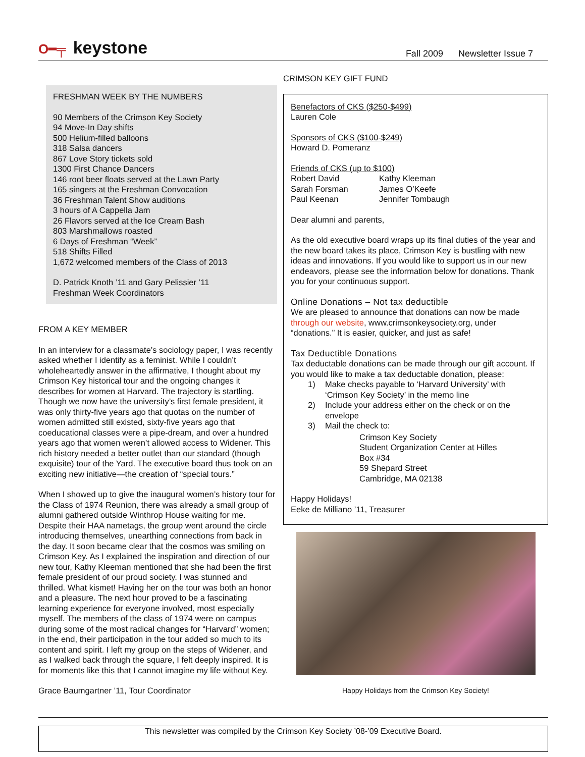O━╤ keystone
Fall 2009 Newsletter Issue 7
FRESHMAN WEEK BY THE NUMBERS
90 Members of the Crimson Key Society
94 Move-In Day shifts
500 Helium-filled balloons
318 Salsa dancers
867 Love Story tickets sold
1300 First Chance Dancers
146 root beer floats served at the Lawn Party
165 singers at the Freshman Convocation
36 Freshman Talent Show auditions
3 hours of A Cappella Jam
26 Flavors served at the Ice Cream Bash
803 Marshmallows roasted
6 Days of Freshman “Week”
518 Shifts Filled
1,672 welcomed members of the Class of 2013
D. Patrick Knoth ’11 and Gary Pelissier ’11
Freshman Week Coordinators
FROM A KEY MEMBER
In an interview for a classmate’s sociology paper, I was recently asked whether I identify as a feminist. While I couldn’t wholeheartedly answer in the affirmative, I thought about my Crimson Key historical tour and the ongoing changes it describes for women at Harvard. The trajectory is startling. Though we now have the university’s first female president, it was only thirty-five years ago that quotas on the number of women admitted still existed, sixty-five years ago that coeducational classes were a pipe-dream, and over a hundred years ago that women weren’t allowed access to Widener. This rich history needed a better outlet than our standard (though exquisite) tour of the Yard. The executive board thus took on an exciting new initiative—the creation of “special tours.”
When I showed up to give the inaugural women’s history tour for the Class of 1974 Reunion, there was already a small group of alumni gathered outside Winthrop House waiting for me. Despite their HAA nametags, the group went around the circle introducing themselves, unearthing connections from back in the day. It soon became clear that the cosmos was smiling on Crimson Key. As I explained the inspiration and direction of our new tour, Kathy Kleeman mentioned that she had been the first female president of our proud society. I was stunned and thrilled. What kismet! Having her on the tour was both an honor and a pleasure. The next hour proved to be a fascinating learning experience for everyone involved, most especially myself. The members of the class of 1974 were on campus during some of the most radical changes for “Harvard” women; in the end, their participation in the tour added so much to its content and spirit. I left my group on the steps of Widener, and as I walked back through the square, I felt deeply inspired. It is for moments like this that I cannot imagine my life without Key.
Grace Baumgartner ’11, Tour Coordinator
CRIMSON KEY GIFT FUND
Benefactors of CKS ($250-$499)
Lauren Cole
Sponsors of CKS ($100-$249)
Howard D. Pomeranz
Friends of CKS (up to $100)
Robert David Kathy Kleeman
Sarah Forsman James O’Keefe
Paul Keenan Jennifer Tombaugh
Dear alumni and parents,
As the old executive board wraps up its final duties of the year and the new board takes its place, Crimson Key is bustling with new ideas and innovations. If you would like to support us in our new endeavors, please see the information below for donations. Thank you for your continuous support.
Online Donations – Not tax deductible
We are pleased to announce that donations can now be made through our website, www.crimsonkeysociety.org, under “donations.” It is easier, quicker, and just as safe!
Tax Deductible Donations
Tax deductable donations can be made through our gift account. If you would like to make a tax deductable donation, please:
1) Make checks payable to ‘Harvard University’ with ‘Crimson Key Society’ in the memo line
2) Include your address either on the check or on the envelope
3) Mail the check to:
Crimson Key Society
Student Organization Center at Hilles
Box #34
59 Shepard Street
Cambridge, MA 02138
Happy Holidays!
Eeke de Milliano ’11, Treasurer
Happy Holidays from the Crimson Key Society!
This newsletter was compiled by the Crimson Key Society ’08-’09 Executive Board.